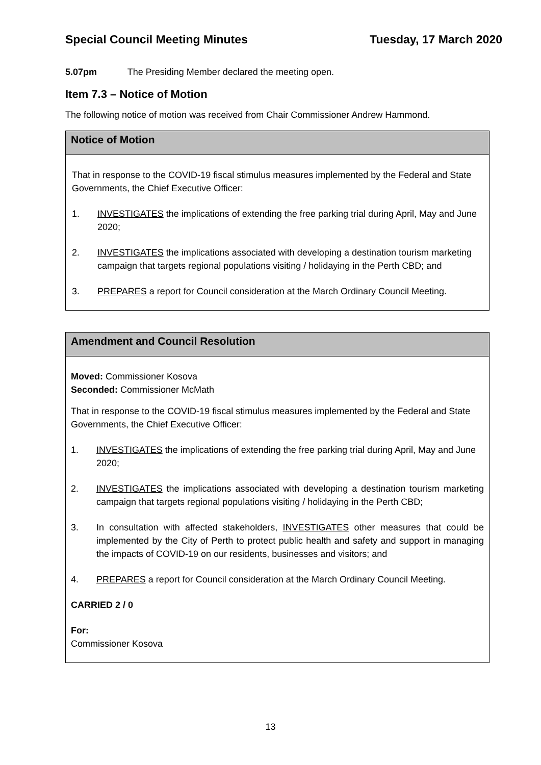Special Council Meeting Minutes Tuesday, 17 March 2020
5.07pm The Presiding Member declared the meeting open.
Item 7.3 – Notice of Motion
The following notice of motion was received from Chair Commissioner Andrew Hammond.
Notice of Motion
That in response to the COVID-19 fiscal stimulus measures implemented by the Federal and State Governments, the Chief Executive Officer:
1. INVESTIGATES the implications of extending the free parking trial during April, May and June 2020;
2. INVESTIGATES the implications associated with developing a destination tourism marketing campaign that targets regional populations visiting / holidaying in the Perth CBD; and
3. PREPARES a report for Council consideration at the March Ordinary Council Meeting.
Amendment and Council Resolution
Moved: Commissioner Kosova
Seconded: Commissioner McMath
That in response to the COVID-19 fiscal stimulus measures implemented by the Federal and State Governments, the Chief Executive Officer:
1. INVESTIGATES the implications of extending the free parking trial during April, May and June 2020;
2. INVESTIGATES the implications associated with developing a destination tourism marketing campaign that targets regional populations visiting / holidaying in the Perth CBD;
3. In consultation with affected stakeholders, INVESTIGATES other measures that could be implemented by the City of Perth to protect public health and safety and support in managing the impacts of COVID-19 on our residents, businesses and visitors; and
4. PREPARES a report for Council consideration at the March Ordinary Council Meeting.
CARRIED 2 / 0
For:
Commissioner Kosova
13